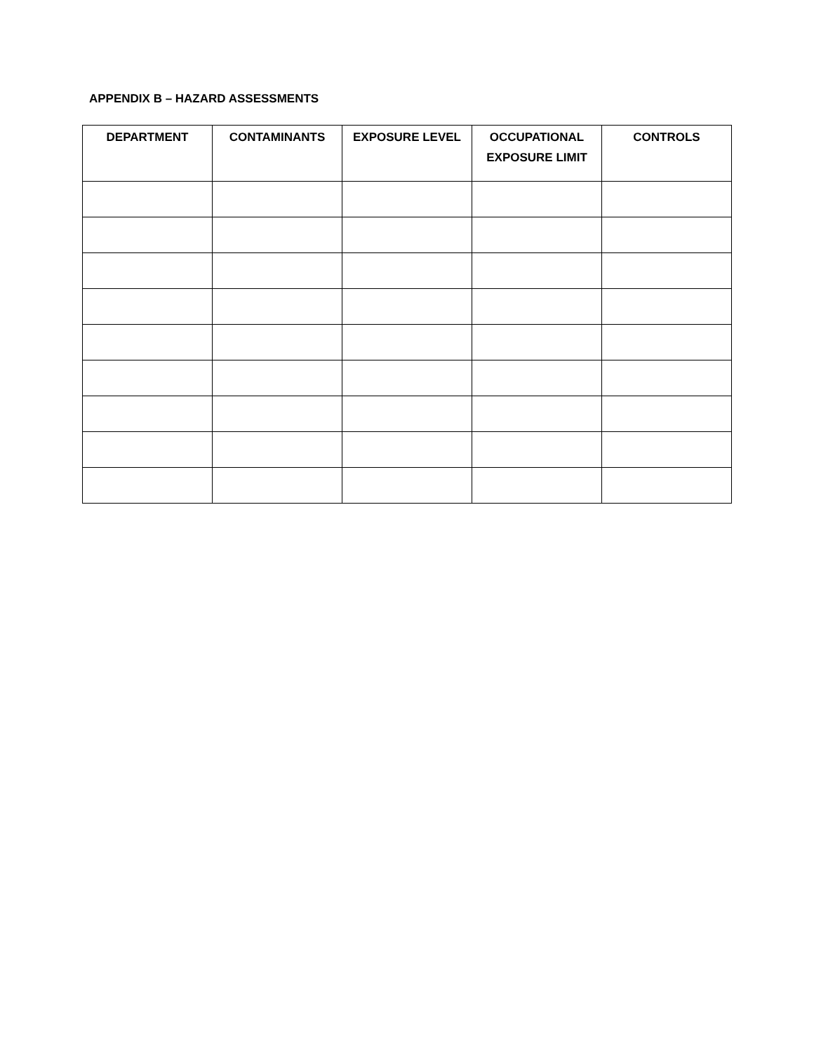APPENDIX B – HAZARD ASSESSMENTS
| DEPARTMENT | CONTAMINANTS | EXPOSURE LEVEL | OCCUPATIONAL EXPOSURE LIMIT | CONTROLS |
| --- | --- | --- | --- | --- |